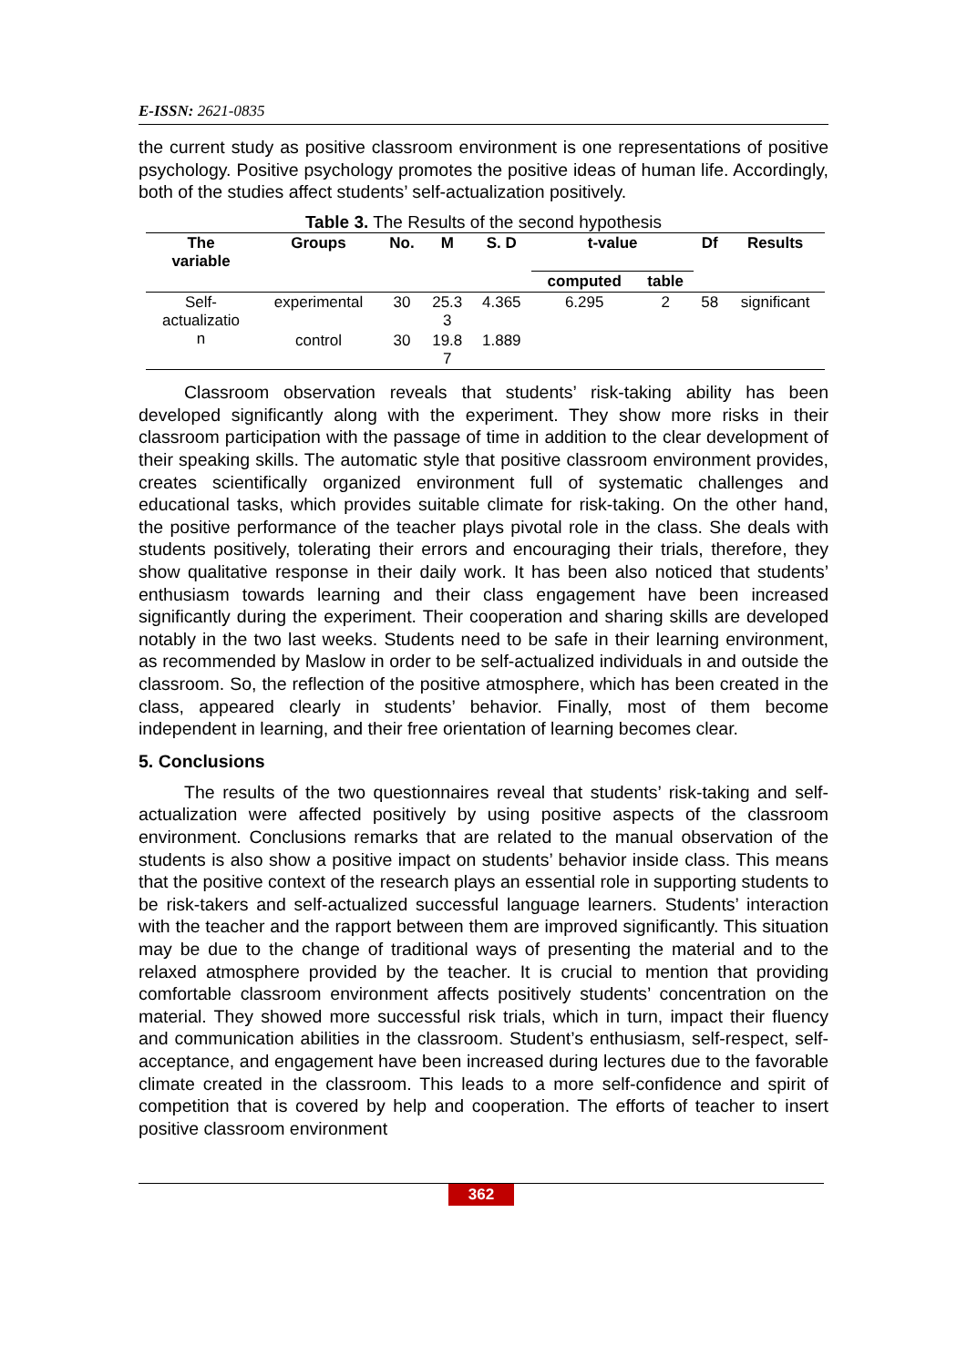E-ISSN: 2621-0835
the current study as positive classroom environment is one representations of positive psychology. Positive psychology promotes the positive ideas of human life. Accordingly, both of the studies affect students’ self-actualization positively.
Table 3. The Results of the second hypothesis
| The variable | Groups | No. | M | S. D | t-value | | Df | Results |
| --- | --- | --- | --- | --- | --- | --- | --- | --- |
| | | | | | computed | table | | |
| Self- actualizatio n | experimental | 30 | 25.3 3 | 4.365 | 6.295 | 2 | 58 | significant |
| | control | 30 | 19.8 7 | 1.889 | | | | |
Classroom observation reveals that students’ risk-taking ability has been developed significantly along with the experiment. They show more risks in their classroom participation with the passage of time in addition to the clear development of their speaking skills. The automatic style that positive classroom environment provides, creates scientifically organized environment full of systematic challenges and educational tasks, which provides suitable climate for risk-taking. On the other hand, the positive performance of the teacher plays pivotal role in the class. She deals with students positively, tolerating their errors and encouraging their trials, therefore, they show qualitative response in their daily work. It has been also noticed that students’ enthusiasm towards learning and their class engagement have been increased significantly during the experiment. Their cooperation and sharing skills are developed notably in the two last weeks. Students need to be safe in their learning environment, as recommended by Maslow in order to be self-actualized individuals in and outside the classroom. So, the reflection of the positive atmosphere, which has been created in the class, appeared clearly in students’ behavior. Finally, most of them become independent in learning, and their free orientation of learning becomes clear.
5. Conclusions
The results of the two questionnaires reveal that students’ risk-taking and self-actualization were affected positively by using positive aspects of the classroom environment. Conclusions remarks that are related to the manual observation of the students is also show a positive impact on students’ behavior inside class. This means that the positive context of the research plays an essential role in supporting students to be risk-takers and self-actualized successful language learners. Students’ interaction with the teacher and the rapport between them are improved significantly. This situation may be due to the change of traditional ways of presenting the material and to the relaxed atmosphere provided by the teacher. It is crucial to mention that providing comfortable classroom environment affects positively students’ concentration on the material. They showed more successful risk trials, which in turn, impact their fluency and communication abilities in the classroom. Student’s enthusiasm, self-respect, self-acceptance, and engagement have been increased during lectures due to the favorable climate created in the classroom. This leads to a more self-confidence and spirit of competition that is covered by help and cooperation. The efforts of teacher to insert positive classroom environment
362